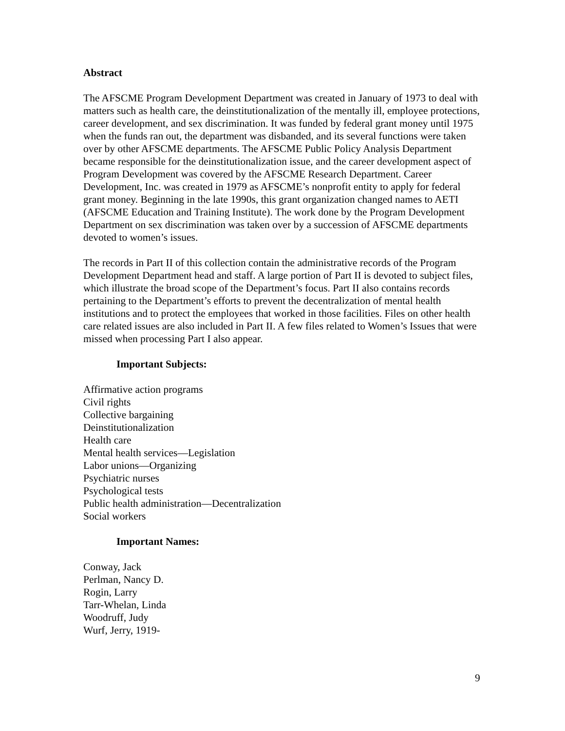Abstract
The AFSCME Program Development Department was created in January of 1973 to deal with matters such as health care, the deinstitutionalization of the mentally ill, employee protections, career development, and sex discrimination. It was funded by federal grant money until 1975 when the funds ran out, the department was disbanded, and its several functions were taken over by other AFSCME departments. The AFSCME Public Policy Analysis Department became responsible for the deinstitutionalization issue, and the career development aspect of Program Development was covered by the AFSCME Research Department. Career Development, Inc. was created in 1979 as AFSCME’s nonprofit entity to apply for federal grant money. Beginning in the late 1990s, this grant organization changed names to AETI (AFSCME Education and Training Institute). The work done by the Program Development Department on sex discrimination was taken over by a succession of AFSCME departments devoted to women’s issues.
The records in Part II of this collection contain the administrative records of the Program Development Department head and staff. A large portion of Part II is devoted to subject files, which illustrate the broad scope of the Department’s focus. Part II also contains records pertaining to the Department’s efforts to prevent the decentralization of mental health institutions and to protect the employees that worked in those facilities. Files on other health care related issues are also included in Part II. A few files related to Women’s Issues that were missed when processing Part I also appear.
Important Subjects:
Affirmative action programs
Civil rights
Collective bargaining
Deinstitutionalization
Health care
Mental health services—Legislation
Labor unions—Organizing
Psychiatric nurses
Psychological tests
Public health administration—Decentralization
Social workers
Important Names:
Conway, Jack
Perlman, Nancy D.
Rogin, Larry
Tarr-Whelan, Linda
Woodruff, Judy
Wurf, Jerry, 1919-
9